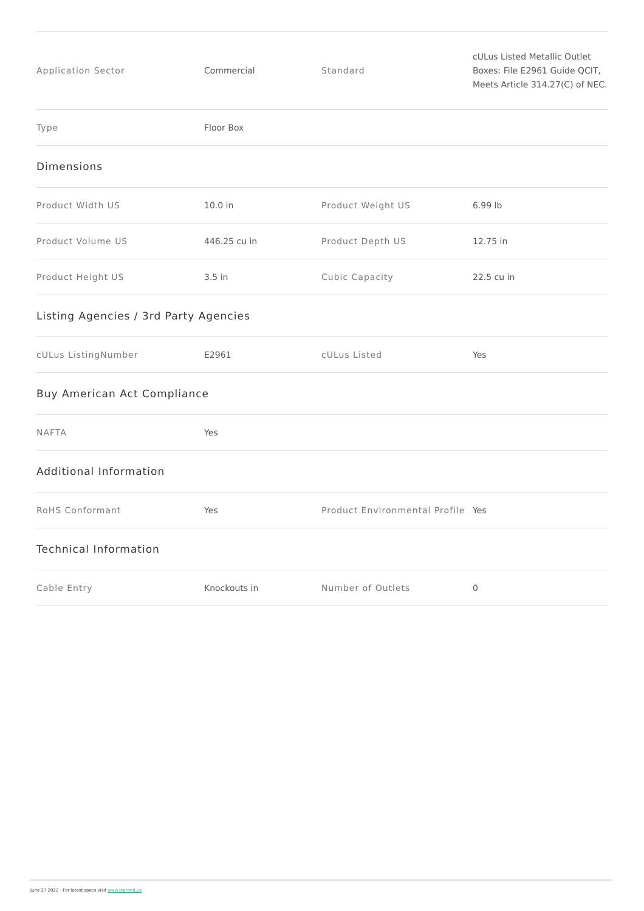| Application Sector | Commercial | Standard | cULus Listed Metallic Outlet Boxes: File E2961 Guide QCIT, Meets Article 314.27(C) of NEC. |
| Type | Floor Box | | |
| Dimensions | | | |
| Product Width US | 10.0 in | Product Weight US | 6.99 lb |
| Product Volume US | 446.25 cu in | Product Depth US | 12.75 in |
| Product Height US | 3.5 in | Cubic Capacity | 22.5 cu in |
| Listing Agencies / 3rd Party Agencies | | | |
| cULus ListingNumber | E2961 | cULus Listed | Yes |
| Buy American Act Compliance | | | |
| NAFTA | Yes | | |
| Additional Information | | | |
| RoHS Conformant | Yes | Product Environmental Profile | Yes |
| Technical Information | | | |
| Cable Entry | Knockouts in | Number of Outlets | 0 |
June 27 2022 - For latest specs visit www.legrand.us